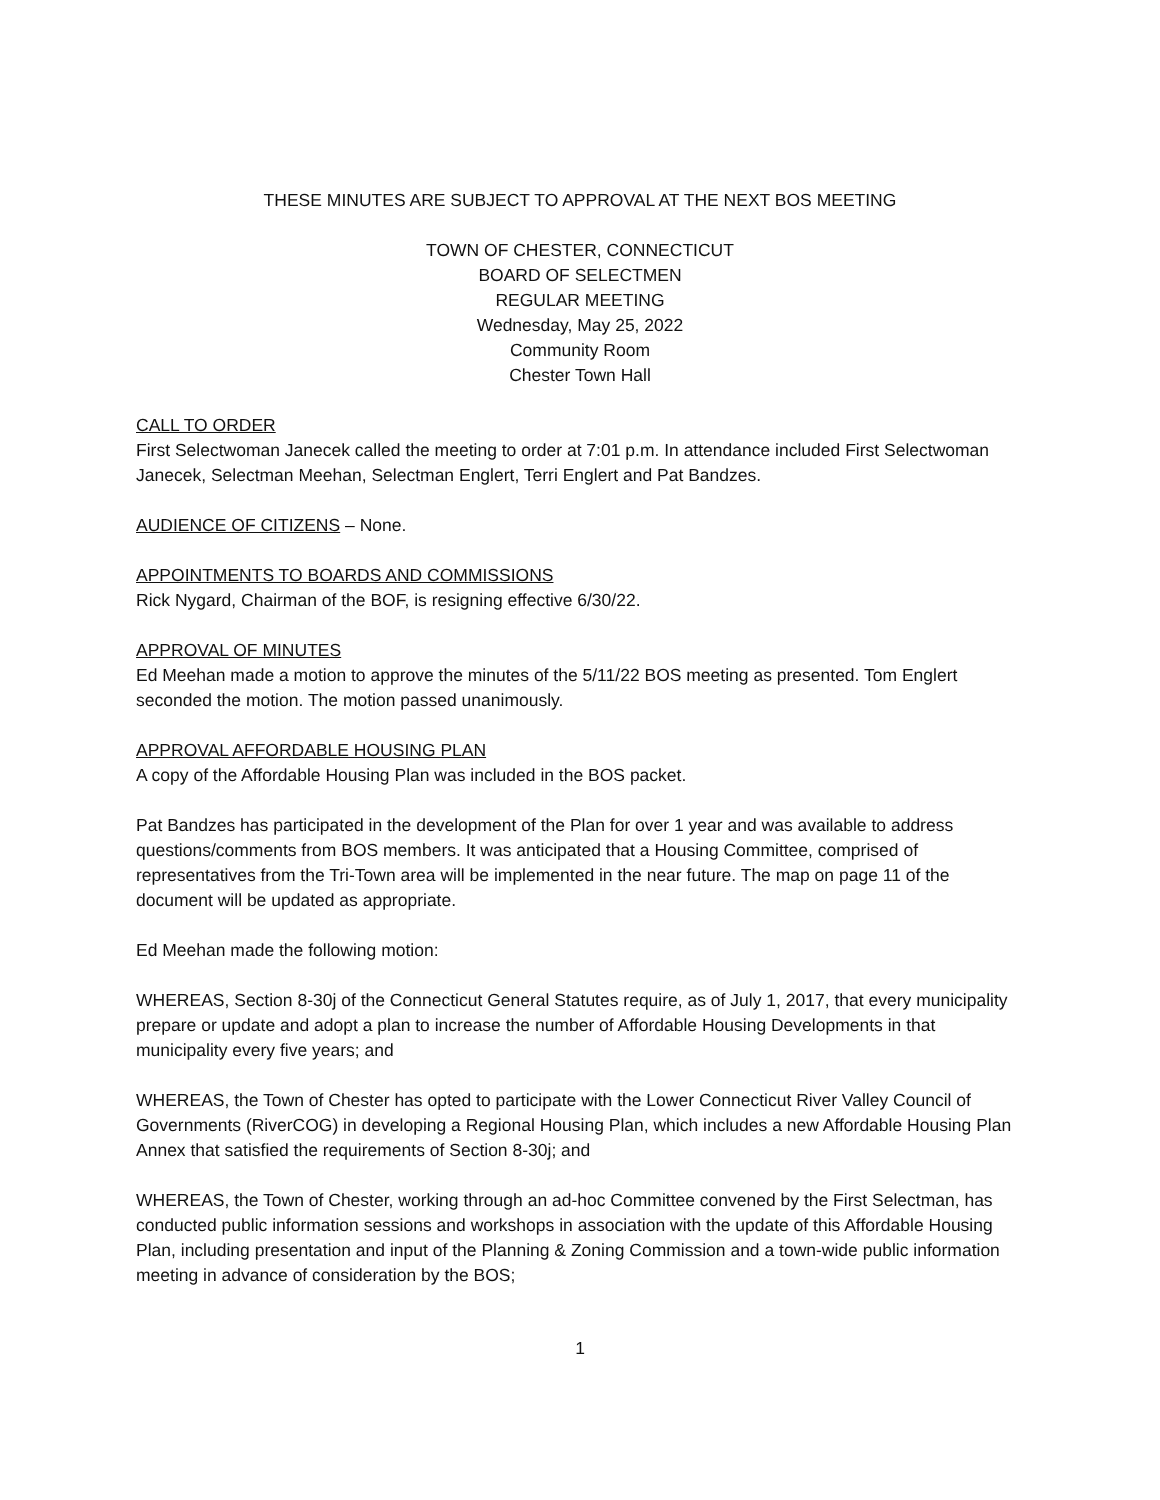THESE MINUTES ARE SUBJECT TO APPROVAL AT THE NEXT BOS MEETING
TOWN OF CHESTER, CONNECTICUT
BOARD OF SELECTMEN
REGULAR MEETING
Wednesday, May 25, 2022
Community Room
Chester Town Hall
CALL TO ORDER
First Selectwoman Janecek called the meeting to order at 7:01 p.m. In attendance included First Selectwoman Janecek, Selectman Meehan, Selectman Englert, Terri Englert and Pat Bandzes.
AUDIENCE OF CITIZENS – None.
APPOINTMENTS TO BOARDS AND COMMISSIONS
Rick Nygard, Chairman of the BOF, is resigning effective 6/30/22.
APPROVAL OF MINUTES
Ed Meehan made a motion to approve the minutes of the 5/11/22 BOS meeting as presented. Tom Englert seconded the motion. The motion passed unanimously.
APPROVAL AFFORDABLE HOUSING PLAN
A copy of the Affordable Housing Plan was included in the BOS packet.
Pat Bandzes has participated in the development of the Plan for over 1 year and was available to address questions/comments from BOS members. It was anticipated that a Housing Committee, comprised of representatives from the Tri-Town area will be implemented in the near future. The map on page 11 of the document will be updated as appropriate.
Ed Meehan made the following motion:
WHEREAS, Section 8-30j of the Connecticut General Statutes require, as of July 1, 2017, that every municipality prepare or update and adopt a plan to increase the number of Affordable Housing Developments in that municipality every five years; and
WHEREAS, the Town of Chester has opted to participate with the Lower Connecticut River Valley Council of Governments (RiverCOG) in developing a Regional Housing Plan, which includes a new Affordable Housing Plan Annex that satisfied the requirements of Section 8-30j; and
WHEREAS, the Town of Chester, working through an ad-hoc Committee convened by the First Selectman, has conducted public information sessions and workshops in association with the update of this Affordable Housing Plan, including presentation and input of the Planning & Zoning Commission and a town-wide public information meeting in advance of consideration by the BOS;
1